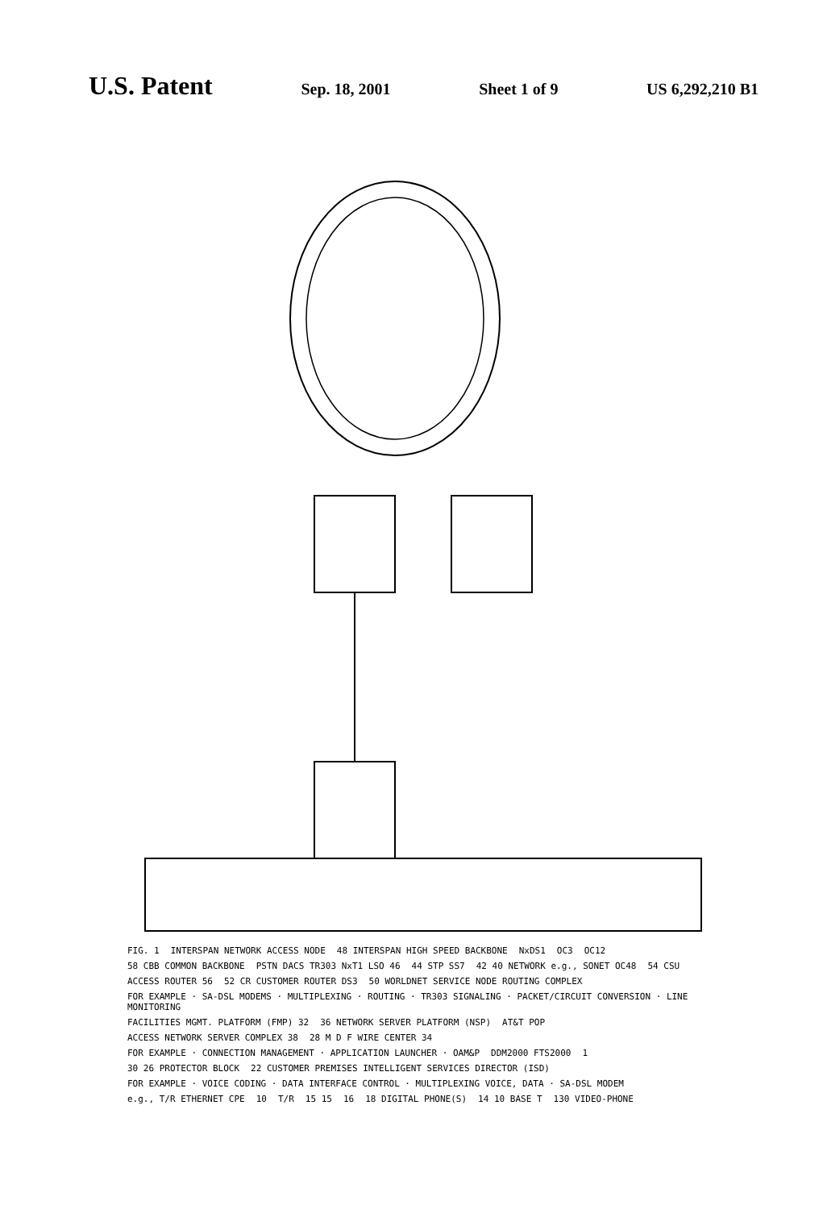U.S. Patent
Sep. 18, 2001 Sheet 1 of 9 US 6,292,210 B1
FIG. 1 INTERSPAN NETWORK ACCESS NODE 48 INTERSPAN HIGH SPEED BACKBONE NxDS1 OC3 OC12 58 CBB COMMON BACKBONE PSTN DACS TR303 NxT1 LSO 46 44 STP SS7 42 40 NETWORK e.g., SONET OC48 54 CSU ACCESS ROUTER 56 52 CR CUSTOMER ROUTER DS3 50 WORLDNET SERVICE NODE ROUTING COMPLEX FOR EXAMPLE · SA-DSL MODEMS · MULTIPLEXING · ROUTING · TR303 SIGNALING · PACKET/CIRCUIT CONVERSION · LINE MONITORING FACILITIES MGMT. PLATFORM (FMP) 32 36 NETWORK SERVER PLATFORM (NSP) AT&T POP ACCESS NETWORK SERVER COMPLEX 38 28 M D F WIRE CENTER 34 FOR EXAMPLE · CONNECTION MANAGEMENT · APPLICATION LAUNCHER · OAM&P DDM2000 FTS2000 1 30 26 PROTECTOR BLOCK 22 CUSTOMER PREMISES INTELLIGENT SERVICES DIRECTOR (ISD) FOR EXAMPLE · VOICE CODING · DATA INTERFACE CONTROL · MULTIPLEXING VOICE, DATA · SA-DSL MODEM e.g., T/R ETHERNET CPE 10 T/R 15 15 16 18 DIGITAL PHONE(S) 14 10 BASE T 130 VIDEO-PHONE